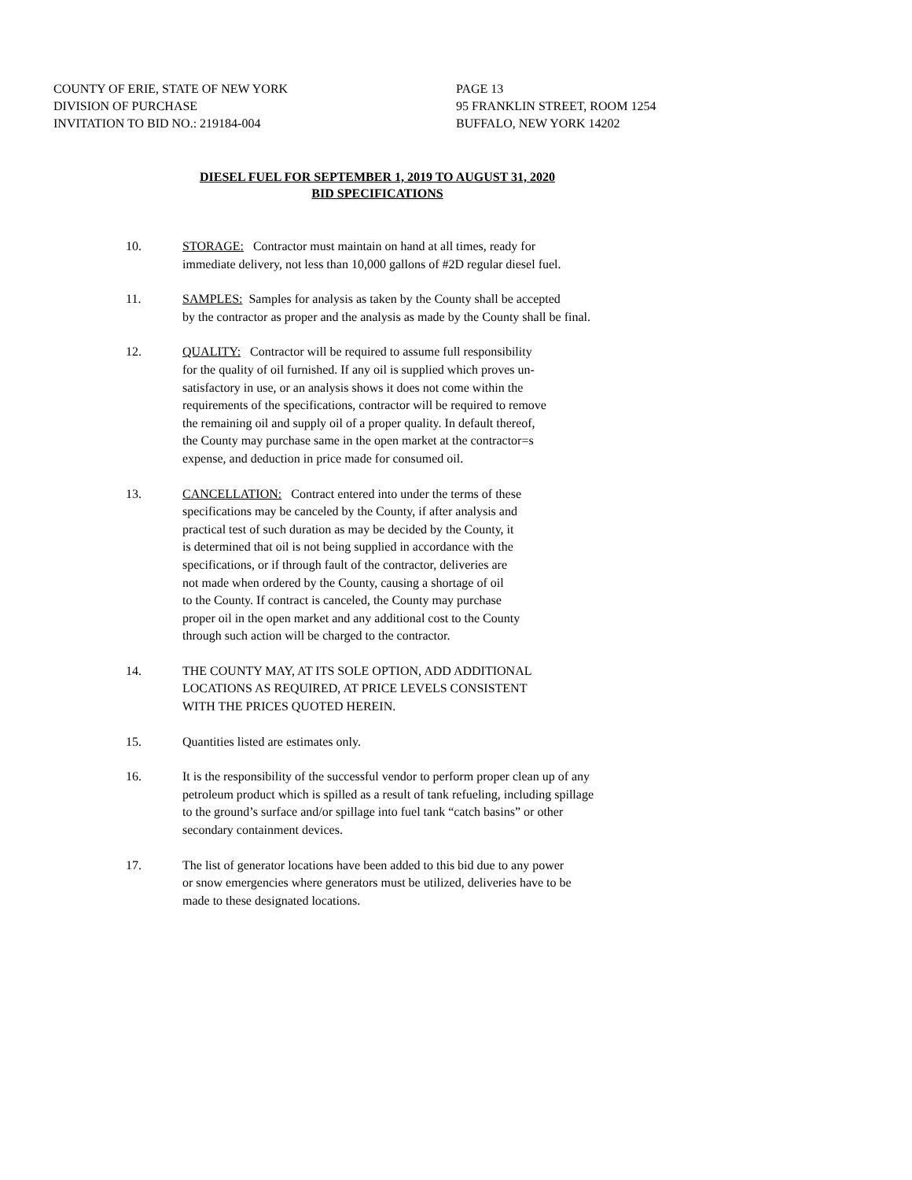COUNTY OF ERIE, STATE OF NEW YORK PAGE 13
DIVISION OF PURCHASE 95 FRANKLIN STREET, ROOM 1254
INVITATION TO BID NO.: 219184-004 BUFFALO, NEW YORK 14202
DIESEL FUEL FOR SEPTEMBER 1, 2019 TO AUGUST 31, 2020
BID SPECIFICATIONS
10. STORAGE: Contractor must maintain on hand at all times, ready for
immediate delivery, not less than 10,000 gallons of #2D regular diesel fuel.
11. SAMPLES: Samples for analysis as taken by the County shall be accepted
by the contractor as proper and the analysis as made by the County shall be final.
12. QUALITY: Contractor will be required to assume full responsibility
for the quality of oil furnished. If any oil is supplied which proves un-
satisfactory in use, or an analysis shows it does not come within the
requirements of the specifications, contractor will be required to remove
the remaining oil and supply oil of a proper quality. In default thereof,
the County may purchase same in the open market at the contractor=s
expense, and deduction in price made for consumed oil.
13. CANCELLATION: Contract entered into under the terms of these
specifications may be canceled by the County, if after analysis and
practical test of such duration as may be decided by the County, it
is determined that oil is not being supplied in accordance with the
specifications, or if through fault of the contractor, deliveries are
not made when ordered by the County, causing a shortage of oil
to the County. If contract is canceled, the County may purchase
proper oil in the open market and any additional cost to the County
through such action will be charged to the contractor.
14. THE COUNTY MAY, AT ITS SOLE OPTION, ADD ADDITIONAL
LOCATIONS AS REQUIRED, AT PRICE LEVELS CONSISTENT
WITH THE PRICES QUOTED HEREIN.
15. Quantities listed are estimates only.
16. It is the responsibility of the successful vendor to perform proper clean up of any
petroleum product which is spilled as a result of tank refueling, including spillage
to the ground’s surface and/or spillage into fuel tank “catch basins” or other
secondary containment devices.
17. The list of generator locations have been added to this bid due to any power
or snow emergencies where generators must be utilized, deliveries have to be
made to these designated locations.